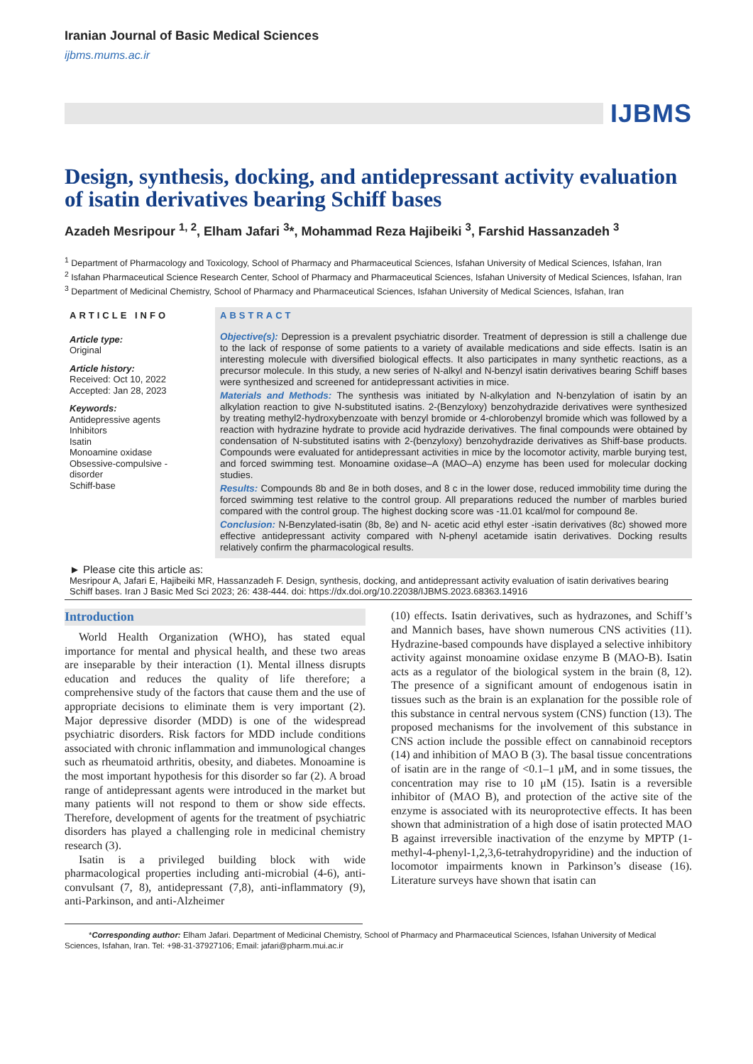Iranian Journal of Basic Medical Sciences
ijbms.mums.ac.ir
IJBMS
Design, synthesis, docking, and antidepressant activity evaluation of isatin derivatives bearing Schiff bases
Azadeh Mesripour <sup>1, 2</sup>, Elham Jafari <sup>3</sup>*, Mohammad Reza Hajibeiki <sup>3</sup>, Farshid Hassanzadeh <sup>3</sup>
<sup>1</sup> Department of Pharmacology and Toxicology, School of Pharmacy and Pharmaceutical Sciences, Isfahan University of Medical Sciences, Isfahan, Iran
<sup>2</sup> Isfahan Pharmaceutical Science Research Center, School of Pharmacy and Pharmaceutical Sciences, Isfahan University of Medical Sciences, Isfahan, Iran
<sup>3</sup> Department of Medicinal Chemistry, School of Pharmacy and Pharmaceutical Sciences, Isfahan University of Medical Sciences, Isfahan, Iran
ARTICLE INFO
Article type:
Original
Article history:
Received: Oct 10, 2022
Accepted: Jan 28, 2023
Keywords:
Antidepressive agents
Inhibitors
Isatin
Monoamine oxidase
Obsessive-compulsive -
disorder
Schiff-base
ABSTRACT
Objective(s): Depression is a prevalent psychiatric disorder. Treatment of depression is still a challenge due to the lack of response of some patients to a variety of available medications and side effects. Isatin is an interesting molecule with diversified biological effects. It also participates in many synthetic reactions, as a precursor molecule. In this study, a new series of N-alkyl and N-benzyl isatin derivatives bearing Schiff bases were synthesized and screened for antidepressant activities in mice.
Materials and Methods: The synthesis was initiated by N-alkylation and N-benzylation of isatin by an alkylation reaction to give N-substituted isatins. 2-(Benzyloxy) benzohydrazide derivatives were synthesized by treating methyl2-hydroxybenzoate with benzyl bromide or 4-chlorobenzyl bromide which was followed by a reaction with hydrazine hydrate to provide acid hydrazide derivatives. The final compounds were obtained by condensation of N-substituted isatins with 2-(benzyloxy) benzohydrazide derivatives as Shiff-base products. Compounds were evaluated for antidepressant activities in mice by the locomotor activity, marble burying test, and forced swimming test. Monoamine oxidase–A (MAO–A) enzyme has been used for molecular docking studies.
Results: Compounds 8b and 8e in both doses, and 8 c in the lower dose, reduced immobility time during the forced swimming test relative to the control group. All preparations reduced the number of marbles buried compared with the control group. The highest docking score was -11.01 kcal/mol for compound 8e.
Conclusion: N-Benzylated-isatin (8b, 8e) and N- acetic acid ethyl ester -isatin derivatives (8c) showed more effective antidepressant activity compared with N-phenyl acetamide isatin derivatives. Docking results relatively confirm the pharmacological results.
► Please cite this article as:
Mesripour A, Jafari E, Hajibeiki MR, Hassanzadeh F. Design, synthesis, docking, and antidepressant activity evaluation of isatin derivatives bearing Schiff bases. Iran J Basic Med Sci 2023; 26: 438-444. doi: https://dx.doi.org/10.22038/IJBMS.2023.68363.14916
Introduction
World Health Organization (WHO), has stated equal importance for mental and physical health, and these two areas are inseparable by their interaction (1). Mental illness disrupts education and reduces the quality of life therefore; a comprehensive study of the factors that cause them and the use of appropriate decisions to eliminate them is very important (2). Major depressive disorder (MDD) is one of the widespread psychiatric disorders. Risk factors for MDD include conditions associated with chronic inflammation and immunological changes such as rheumatoid arthritis, obesity, and diabetes. Monoamine is the most important hypothesis for this disorder so far (2). A broad range of antidepressant agents were introduced in the market but many patients will not respond to them or show side effects. Therefore, development of agents for the treatment of psychiatric disorders has played a challenging role in medicinal chemistry research (3).
Isatin is a privileged building block with wide pharmacological properties including anti-microbial (4-6), anti-convulsant (7, 8), antidepressant (7,8), anti-inflammatory (9), anti-Parkinson, and anti-Alzheimer
(10) effects. Isatin derivatives, such as hydrazones, and Schiff’s and Mannich bases, have shown numerous CNS activities (11). Hydrazine-based compounds have displayed a selective inhibitory activity against monoamine oxidase enzyme B (MAO-B). Isatin acts as a regulator of the biological system in the brain (8, 12). The presence of a significant amount of endogenous isatin in tissues such as the brain is an explanation for the possible role of this substance in central nervous system (CNS) function (13). The proposed mechanisms for the involvement of this substance in CNS action include the possible effect on cannabinoid receptors (14) and inhibition of MAO B (3). The basal tissue concentrations of isatin are in the range of <0.1–1 μM, and in some tissues, the concentration may rise to 10 μM (15). Isatin is a reversible inhibitor of (MAO B), and protection of the active site of the enzyme is associated with its neuroprotective effects. It has been shown that administration of a high dose of isatin protected MAO B against irreversible inactivation of the enzyme by MPTP (1-methyl-4-phenyl-1,2,3,6-tetrahydropyridine) and the induction of locomotor impairments known in Parkinson’s disease (16). Literature surveys have shown that isatin can
*Corresponding author: Elham Jafari. Department of Medicinal Chemistry, School of Pharmacy and Pharmaceutical Sciences, Isfahan University of Medical Sciences, Isfahan, Iran. Tel: +98-31-37927106; Email: jafari@pharm.mui.ac.ir